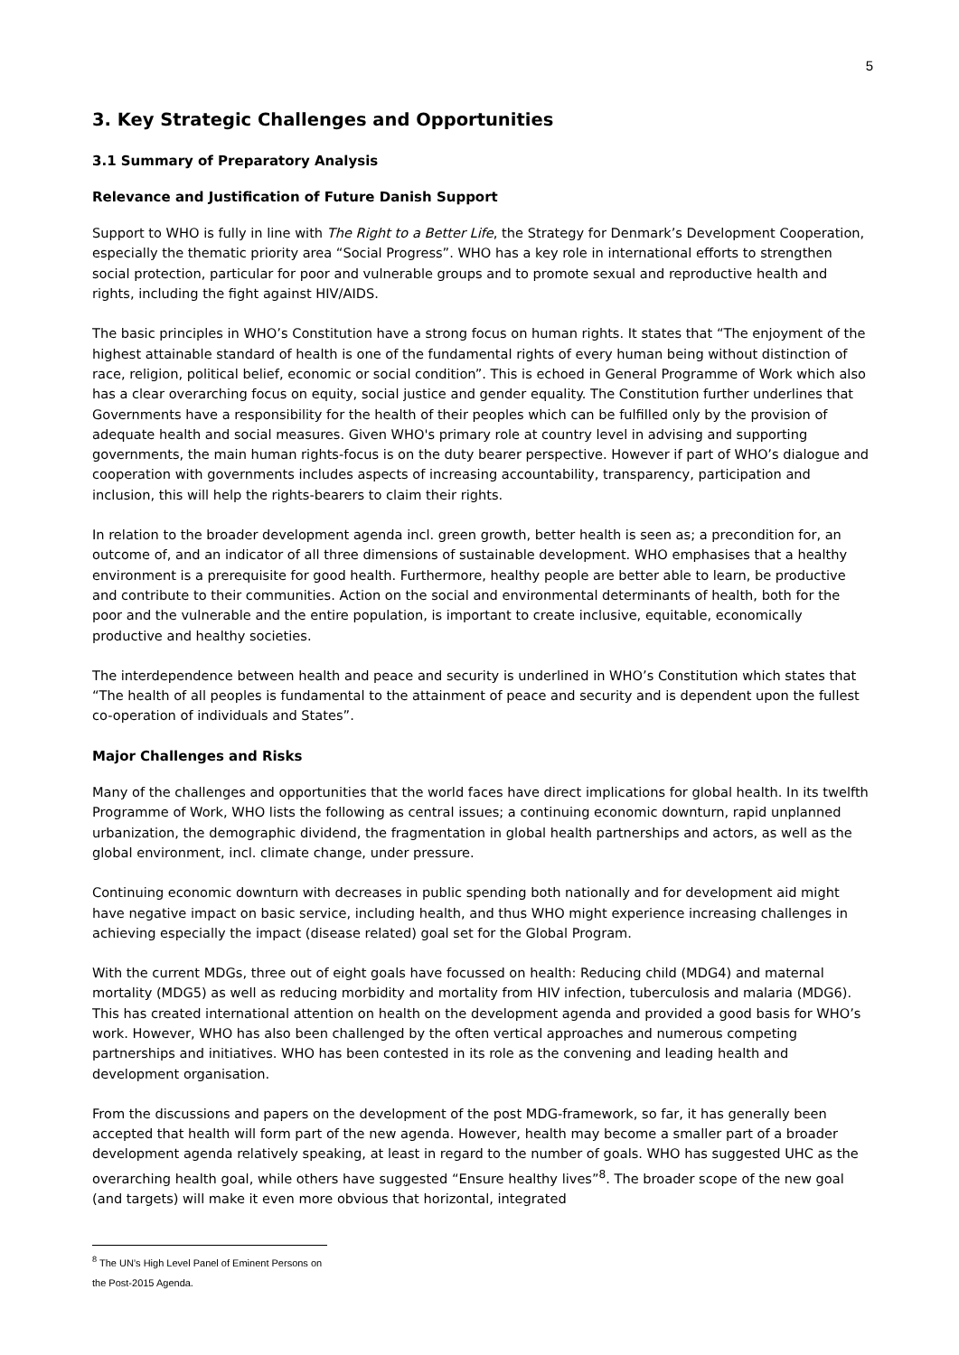5
3. Key Strategic Challenges and Opportunities
3.1 Summary of Preparatory Analysis
Relevance and Justification of Future Danish Support
Support to WHO is fully in line with The Right to a Better Life, the Strategy for Denmark’s Development Cooperation, especially the thematic priority area “Social Progress”. WHO has a key role in international efforts to strengthen social protection, particular for poor and vulnerable groups and to promote sexual and reproductive health and rights, including the fight against HIV/AIDS.
The basic principles in WHO’s Constitution have a strong focus on human rights. It states that “The enjoyment of the highest attainable standard of health is one of the fundamental rights of every human being without distinction of race, religion, political belief, economic or social condition”. This is echoed in General Programme of Work which also has a clear overarching focus on equity, social justice and gender equality. The Constitution further underlines that Governments have a responsibility for the health of their peoples which can be fulfilled only by the provision of adequate health and social measures. Given WHO's primary role at country level in advising and supporting governments, the main human rights-focus is on the duty bearer perspective. However if part of WHO’s dialogue and cooperation with governments includes aspects of increasing accountability, transparency, participation and inclusion, this will help the rights-bearers to claim their rights.
In relation to the broader development agenda incl. green growth, better health is seen as; a precondition for, an outcome of, and an indicator of all three dimensions of sustainable development. WHO emphasises that a healthy environment is a prerequisite for good health. Furthermore, healthy people are better able to learn, be productive and contribute to their communities. Action on the social and environmental determinants of health, both for the poor and the vulnerable and the entire population, is important to create inclusive, equitable, economically productive and healthy societies.
The interdependence between health and peace and security is underlined in WHO’s Constitution which states that “The health of all peoples is fundamental to the attainment of peace and security and is dependent upon the fullest co-operation of individuals and States”.
Major Challenges and Risks
Many of the challenges and opportunities that the world faces have direct implications for global health. In its twelfth Programme of Work, WHO lists the following as central issues; a continuing economic downturn, rapid unplanned urbanization, the demographic dividend, the fragmentation in global health partnerships and actors, as well as the global environment, incl. climate change, under pressure.
Continuing economic downturn with decreases in public spending both nationally and for development aid might have negative impact on basic service, including health, and thus WHO might experience increasing challenges in achieving especially the impact (disease related) goal set for the Global Program.
With the current MDGs, three out of eight goals have focussed on health: Reducing child (MDG4) and maternal mortality (MDG5) as well as reducing morbidity and mortality from HIV infection, tuberculosis and malaria (MDG6). This has created international attention on health on the development agenda and provided a good basis for WHO’s work. However, WHO has also been challenged by the often vertical approaches and numerous competing partnerships and initiatives. WHO has been contested in its role as the convening and leading health and development organisation.
From the discussions and papers on the development of the post MDG-framework, so far, it has generally been accepted that health will form part of the new agenda. However, health may become a smaller part of a broader development agenda relatively speaking, at least in regard to the number of goals. WHO has suggested UHC as the overarching health goal, while others have suggested “Ensure healthy lives”<sup>8</sup>. The broader scope of the new goal (and targets) will make it even more obvious that horizontal, integrated
<sup>8</sup> The UN’s High Level Panel of Eminent Persons on the Post-2015 Agenda.